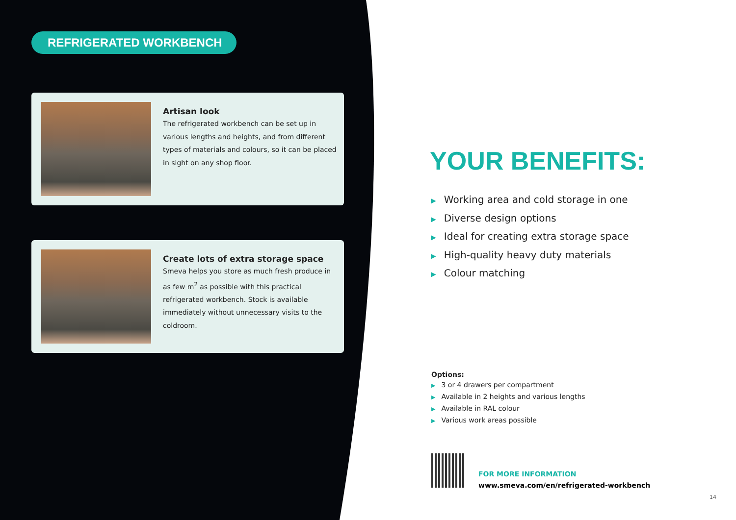REFRIGERATED WORKBENCH
Artisan look
The refrigerated workbench can be set up in various lengths and heights, and from different types of materials and colours, so it can be placed in sight on any shop floor.
Create lots of extra storage space
Smeva helps you store as much fresh produce in as few m<sup>2</sup> as possible with this practical refrigerated workbench. Stock is available immediately without unnecessary visits to the coldroom.
YOUR BENEFITS:
▶ Working area and cold storage in one
▶ Diverse design options
▶ Ideal for creating extra storage space
▶ High-quality heavy duty materials
▶ Colour matching
Options:
▶ 3 or 4 drawers per compartment
▶ Available in 2 heights and various lengths
▶ Available in RAL colour
▶ Various work areas possible
FOR MORE INFORMATION
www.smeva.com/en/refrigerated-workbench
14